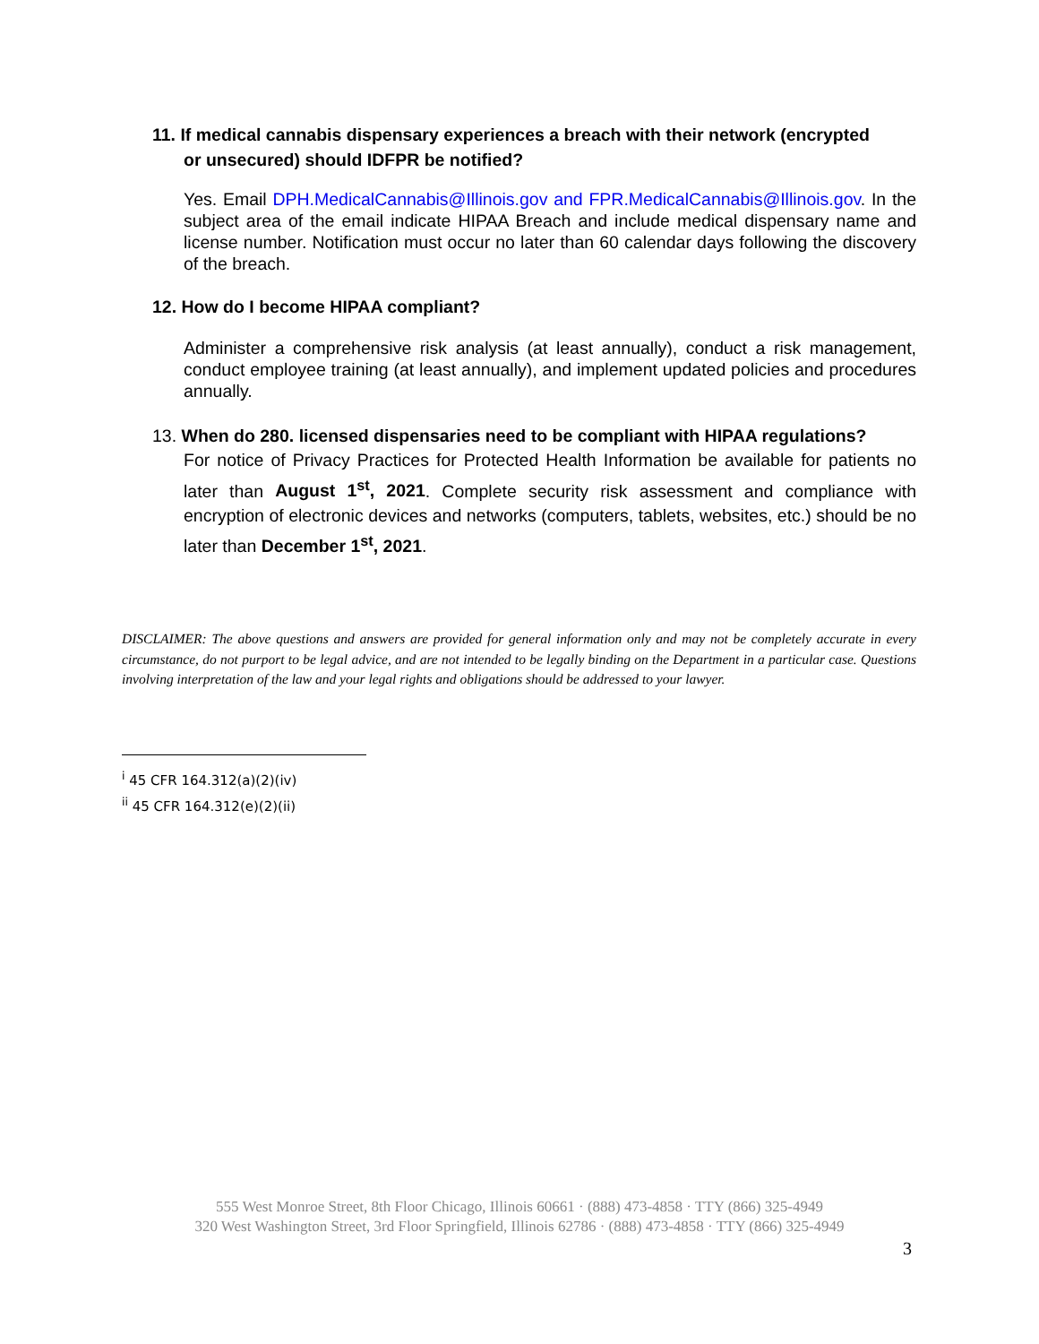11. If medical cannabis dispensary experiences a breach with their network (encrypted
or unsecured) should IDFPR be notified?
Yes. Email DPH.MedicalCannabis@Illinois.gov and FPR.MedicalCannabis@Illinois.gov. In the subject area of the email indicate HIPAA Breach and include medical dispensary name and license number. Notification must occur no later than 60 calendar days following the discovery of the breach.
12. How do I become HIPAA compliant?
Administer a comprehensive risk analysis (at least annually), conduct a risk management, conduct employee training (at least annually), and implement updated policies and procedures annually.
13. When do 280. licensed dispensaries need to be compliant with HIPAA regulations?
For notice of Privacy Practices for Protected Health Information be available for patients no later than August 1<sup>st</sup>, 2021. Complete security risk assessment and compliance with encryption of electronic devices and networks (computers, tablets, websites, etc.) should be no later than December 1<sup>st</sup>, 2021.
DISCLAIMER: The above questions and answers are provided for general information only and may not be completely accurate in every circumstance, do not purport to be legal advice, and are not intended to be legally binding on the Department in a particular case. Questions involving interpretation of the law and your legal rights and obligations should be addressed to your lawyer.
<sup>i</sup> 45 CFR 164.312(a)(2)(iv)
<sup>ii</sup> 45 CFR 164.312(e)(2)(ii)
555 West Monroe Street, 8th Floor Chicago, Illinois 60661 · (888) 473-4858 · TTY (866) 325-4949
320 West Washington Street, 3rd Floor Springfield, Illinois 62786 · (888) 473-4858 · TTY (866) 325-4949
3